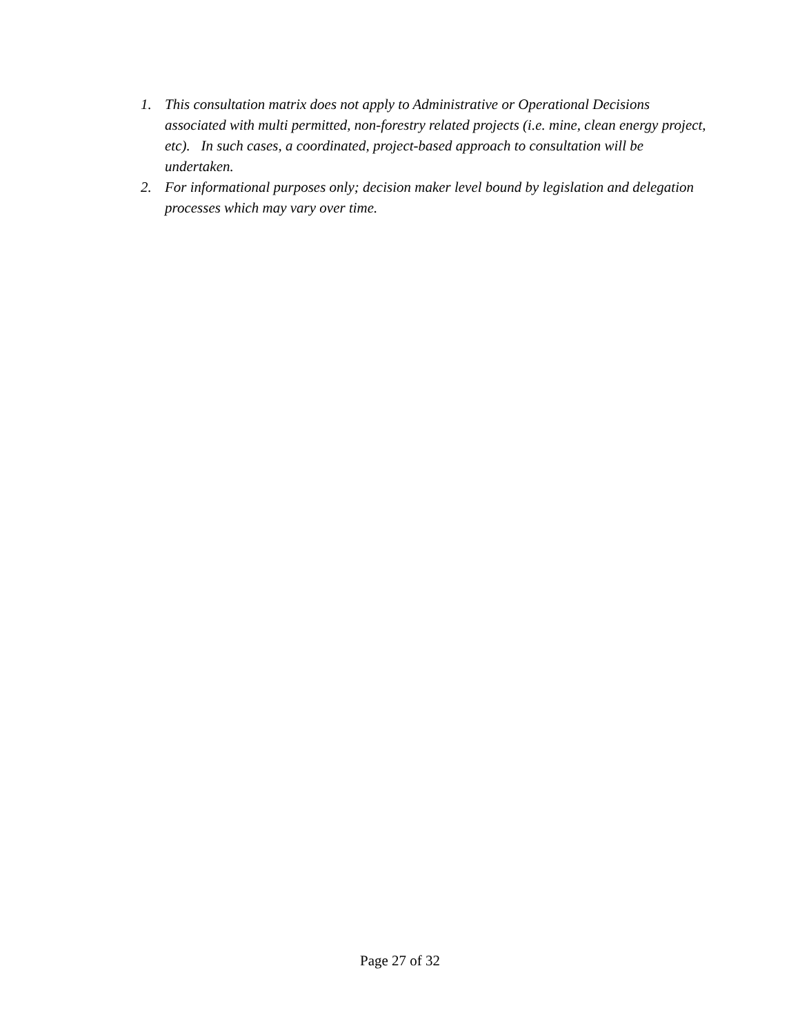1. This consultation matrix does not apply to Administrative or Operational Decisions associated with multi permitted, non-forestry related projects (i.e. mine, clean energy project, etc). In such cases, a coordinated, project-based approach to consultation will be undertaken.
2. For informational purposes only; decision maker level bound by legislation and delegation processes which may vary over time.
Page 27 of 32